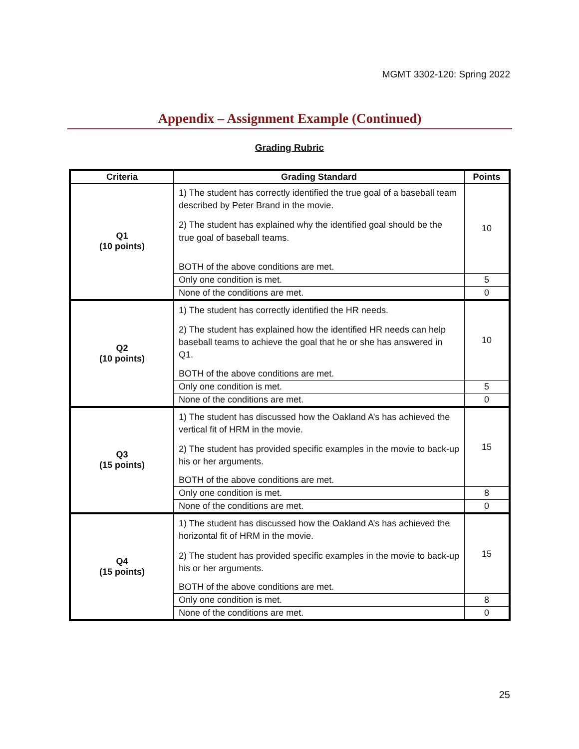MGMT 3302-120: Spring 2022
Appendix – Assignment Example (Continued)
Grading Rubric
| Criteria | Grading Standard | Points |
| --- | --- | --- |
| Q1 (10 points) | 1) The student has correctly identified the true goal of a baseball team described by Peter Brand in the movie. 2) The student has explained why the identified goal should be the true goal of baseball teams. BOTH of the above conditions are met. | 10 |
| | Only one condition is met. | 5 |
| | None of the conditions are met. | 0 |
| Q2 (10 points) | 1) The student has correctly identified the HR needs. 2) The student has explained how the identified HR needs can help baseball teams to achieve the goal that he or she has answered in Q1. BOTH of the above conditions are met. | 10 |
| | Only one condition is met. | 5 |
| | None of the conditions are met. | 0 |
| Q3 (15 points) | 1) The student has discussed how the Oakland A’s has achieved the vertical fit of HRM in the movie. 2) The student has provided specific examples in the movie to back-up his or her arguments. BOTH of the above conditions are met. | 15 |
| | Only one condition is met. | 8 |
| | None of the conditions are met. | 0 |
| Q4 (15 points) | 1) The student has discussed how the Oakland A’s has achieved the horizontal fit of HRM in the movie. 2) The student has provided specific examples in the movie to back-up his or her arguments. BOTH of the above conditions are met. | 15 |
| | Only one condition is met. | 8 |
| | None of the conditions are met. | 0 |
25